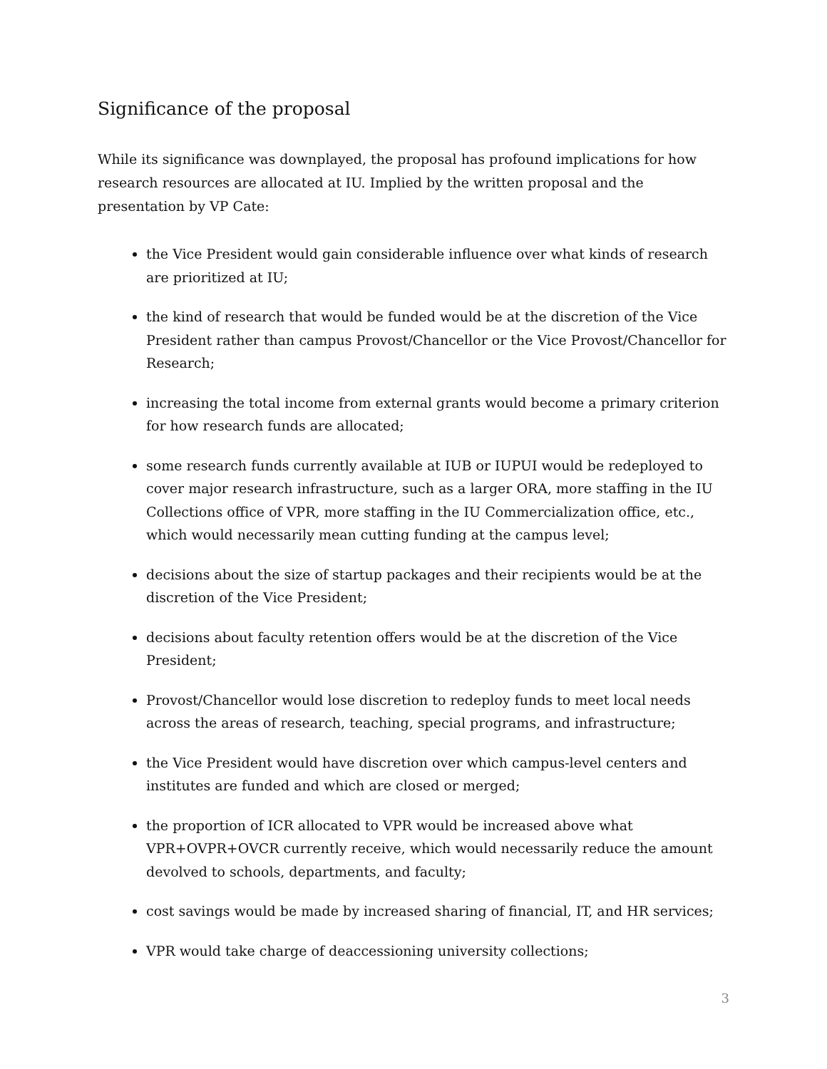Significance of the proposal
While its significance was downplayed, the proposal has profound implications for how research resources are allocated at IU. Implied by the written proposal and the presentation by VP Cate:
the Vice President would gain considerable influence over what kinds of research are prioritized at IU;
the kind of research that would be funded would be at the discretion of the Vice President rather than campus Provost/Chancellor or the Vice Provost/Chancellor for Research;
increasing the total income from external grants would become a primary criterion for how research funds are allocated;
some research funds currently available at IUB or IUPUI would be redeployed to cover major research infrastructure, such as a larger ORA, more staffing in the IU Collections office of VPR, more staffing in the IU Commercialization office, etc., which would necessarily mean cutting funding at the campus level;
decisions about the size of startup packages and their recipients would be at the discretion of the Vice President;
decisions about faculty retention offers would be at the discretion of the Vice President;
Provost/Chancellor would lose discretion to redeploy funds to meet local needs across the areas of research, teaching, special programs, and infrastructure;
the Vice President would have discretion over which campus-level centers and institutes are funded and which are closed or merged;
the proportion of ICR allocated to VPR would be increased above what VPR+OVPR+OVCR currently receive, which would necessarily reduce the amount devolved to schools, departments, and faculty;
cost savings would be made by increased sharing of financial, IT, and HR services;
VPR would take charge of deaccessioning university collections;
3